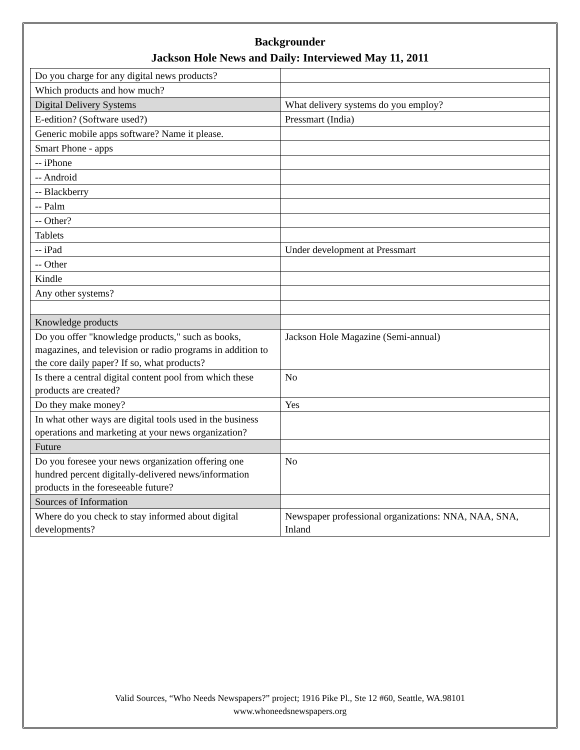Backgrounder
Jackson Hole News and Daily: Interviewed May 11, 2011
| Do you charge for any digital news products? | |
| Which products and how much? | |
| Digital Delivery Systems | What delivery systems do you employ? |
| E-edition? (Software used?) | Pressmart (India) |
| Generic mobile apps software? Name it please. | |
| Smart Phone - apps | |
| -- iPhone | |
| -- Android | |
| -- Blackberry | |
| -- Palm | |
| -- Other? | |
| Tablets | |
| -- iPad | Under development at Pressmart |
| -- Other | |
| Kindle | |
| Any other systems? | |
| Knowledge products | |
| Do you offer "knowledge products," such as books, magazines, and television or radio programs in addition to the core daily paper? If so, what products? | Jackson Hole Magazine (Semi-annual) |
| Is there a central digital content pool from which these products are created? | No |
| Do they make money? | Yes |
| In what other ways are digital tools used in the business operations and marketing at your news organization? | |
| Future | |
| Do you foresee your news organization offering one hundred percent digitally-delivered news/information products in the foreseeable future? | No |
| Sources of Information | |
| Where do you check to stay informed about digital developments? | Newspaper professional organizations: NNA, NAA, SNA, Inland |
Valid Sources, “Who Needs Newspapers?” project; 1916 Pike Pl., Ste 12 #60, Seattle, WA.98101
www.whoneedsnewspapers.org